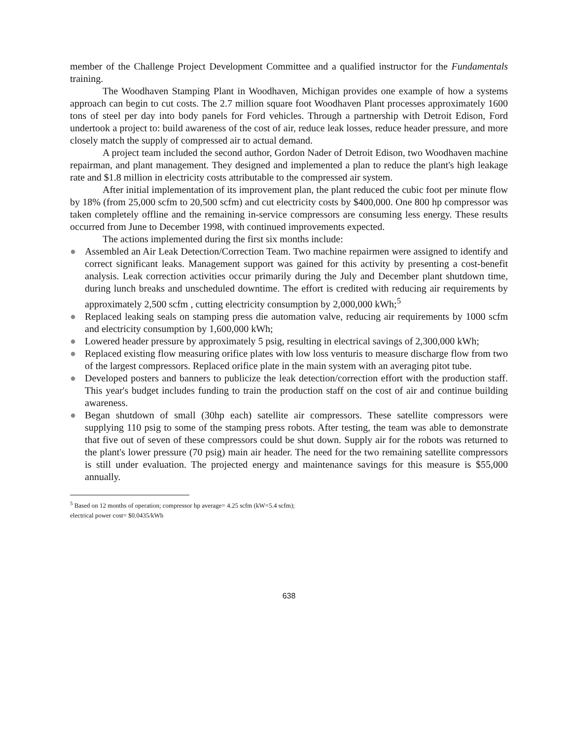member of the Challenge Project Development Committee and a qualified instructor for the Fundamentals training.
The Woodhaven Stamping Plant in Woodhaven, Michigan provides one example of how a systems approach can begin to cut costs. The 2.7 million square foot Woodhaven Plant processes approximately 1600 tons of steel per day into body panels for Ford vehicles. Through a partnership with Detroit Edison, Ford undertook a project to: build awareness of the cost of air, reduce leak losses, reduce header pressure, and more closely match the supply of compressed air to actual demand.
A project team included the second author, Gordon Nader of Detroit Edison, two Woodhaven machine repairman, and plant management. They designed and implemented a plan to reduce the plant's high leakage rate and $1.8 million in electricity costs attributable to the compressed air system.
After initial implementation of its improvement plan, the plant reduced the cubic foot per minute flow by 18% (from 25,000 scfm to 20,500 scfm) and cut electricity costs by $400,000. One 800 hp compressor was taken completely offline and the remaining in-service compressors are consuming less energy. These results occurred from June to December 1998, with continued improvements expected.
The actions implemented during the first six months include:
● Assembled an Air Leak Detection/Correction Team. Two machine repairmen were assigned to identify and correct significant leaks. Management support was gained for this activity by presenting a cost-benefit analysis. Leak correction activities occur primarily during the July and December plant shutdown time, during lunch breaks and unscheduled downtime. The effort is credited with reducing air requirements by approximately 2,500 scfm , cutting electricity consumption by 2,000,000 kWh;<sup>5</sup>
● Replaced leaking seals on stamping press die automation valve, reducing air requirements by 1000 scfm and electricity consumption by 1,600,000 kWh;
● Lowered header pressure by approximately 5 psig, resulting in electrical savings of 2,300,000 kWh;
● Replaced existing flow measuring orifice plates with low loss venturis to measure discharge flow from two of the largest compressors. Replaced orifice plate in the main system with an averaging pitot tube.
● Developed posters and banners to publicize the leak detection/correction effort with the production staff. This year's budget includes funding to train the production staff on the cost of air and continue building awareness.
● Began shutdown of small (30hp each) satellite air compressors. These satellite compressors were supplying 110 psig to some of the stamping press robots. After testing, the team was able to demonstrate that five out of seven of these compressors could be shut down. Supply air for the robots was returned to the plant's lower pressure (70 psig) main air header. The need for the two remaining satellite compressors is still under evaluation. The projected energy and maintenance savings for this measure is $55,000 annually.
<sup>5</sup> Based on 12 months of operation; compressor hp average= 4.25 scfm (kW=5.4 scfm);
electrical power cost= $0.0435/kWh
638